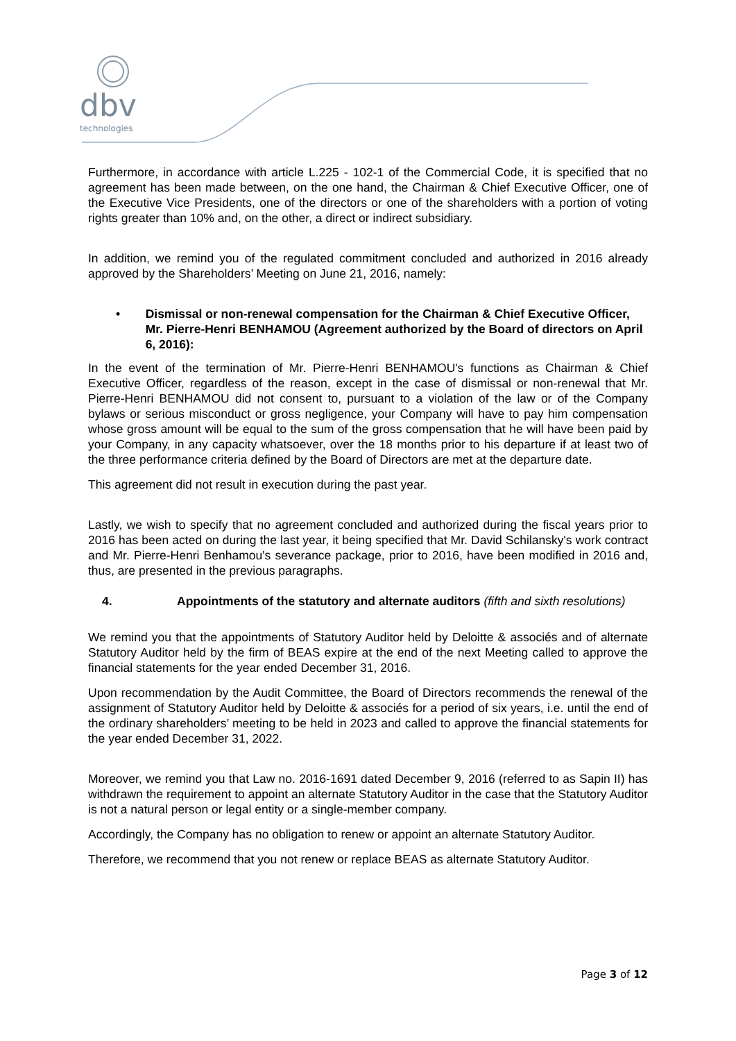dbv
technologies
Furthermore, in accordance with article L.225 - 102-1 of the Commercial Code, it is specified that no agreement has been made between, on the one hand, the Chairman & Chief Executive Officer, one of the Executive Vice Presidents, one of the directors or one of the shareholders with a portion of voting rights greater than 10% and, on the other, a direct or indirect subsidiary.
In addition, we remind you of the regulated commitment concluded and authorized in 2016 already approved by the Shareholders’ Meeting on June 21, 2016, namely:
• Dismissal or non-renewal compensation for the Chairman & Chief Executive Officer, Mr. Pierre-Henri BENHAMOU (Agreement authorized by the Board of directors on April 6, 2016):
In the event of the termination of Mr. Pierre-Henri BENHAMOU's functions as Chairman & Chief Executive Officer, regardless of the reason, except in the case of dismissal or non-renewal that Mr. Pierre-Henri BENHAMOU did not consent to, pursuant to a violation of the law or of the Company bylaws or serious misconduct or gross negligence, your Company will have to pay him compensation whose gross amount will be equal to the sum of the gross compensation that he will have been paid by your Company, in any capacity whatsoever, over the 18 months prior to his departure if at least two of the three performance criteria defined by the Board of Directors are met at the departure date.
This agreement did not result in execution during the past year.
Lastly, we wish to specify that no agreement concluded and authorized during the fiscal years prior to 2016 has been acted on during the last year, it being specified that Mr. David Schilansky's work contract and Mr. Pierre-Henri Benhamou's severance package, prior to 2016, have been modified in 2016 and, thus, are presented in the previous paragraphs.
4. Appointments of the statutory and alternate auditors (fifth and sixth resolutions)
We remind you that the appointments of Statutory Auditor held by Deloitte & associés and of alternate Statutory Auditor held by the firm of BEAS expire at the end of the next Meeting called to approve the financial statements for the year ended December 31, 2016.
Upon recommendation by the Audit Committee, the Board of Directors recommends the renewal of the assignment of Statutory Auditor held by Deloitte & associés for a period of six years, i.e. until the end of the ordinary shareholders’ meeting to be held in 2023 and called to approve the financial statements for the year ended December 31, 2022.
Moreover, we remind you that Law no. 2016-1691 dated December 9, 2016 (referred to as Sapin II) has withdrawn the requirement to appoint an alternate Statutory Auditor in the case that the Statutory Auditor is not a natural person or legal entity or a single-member company.
Accordingly, the Company has no obligation to renew or appoint an alternate Statutory Auditor.
Therefore, we recommend that you not renew or replace BEAS as alternate Statutory Auditor.
Page 3 of 12